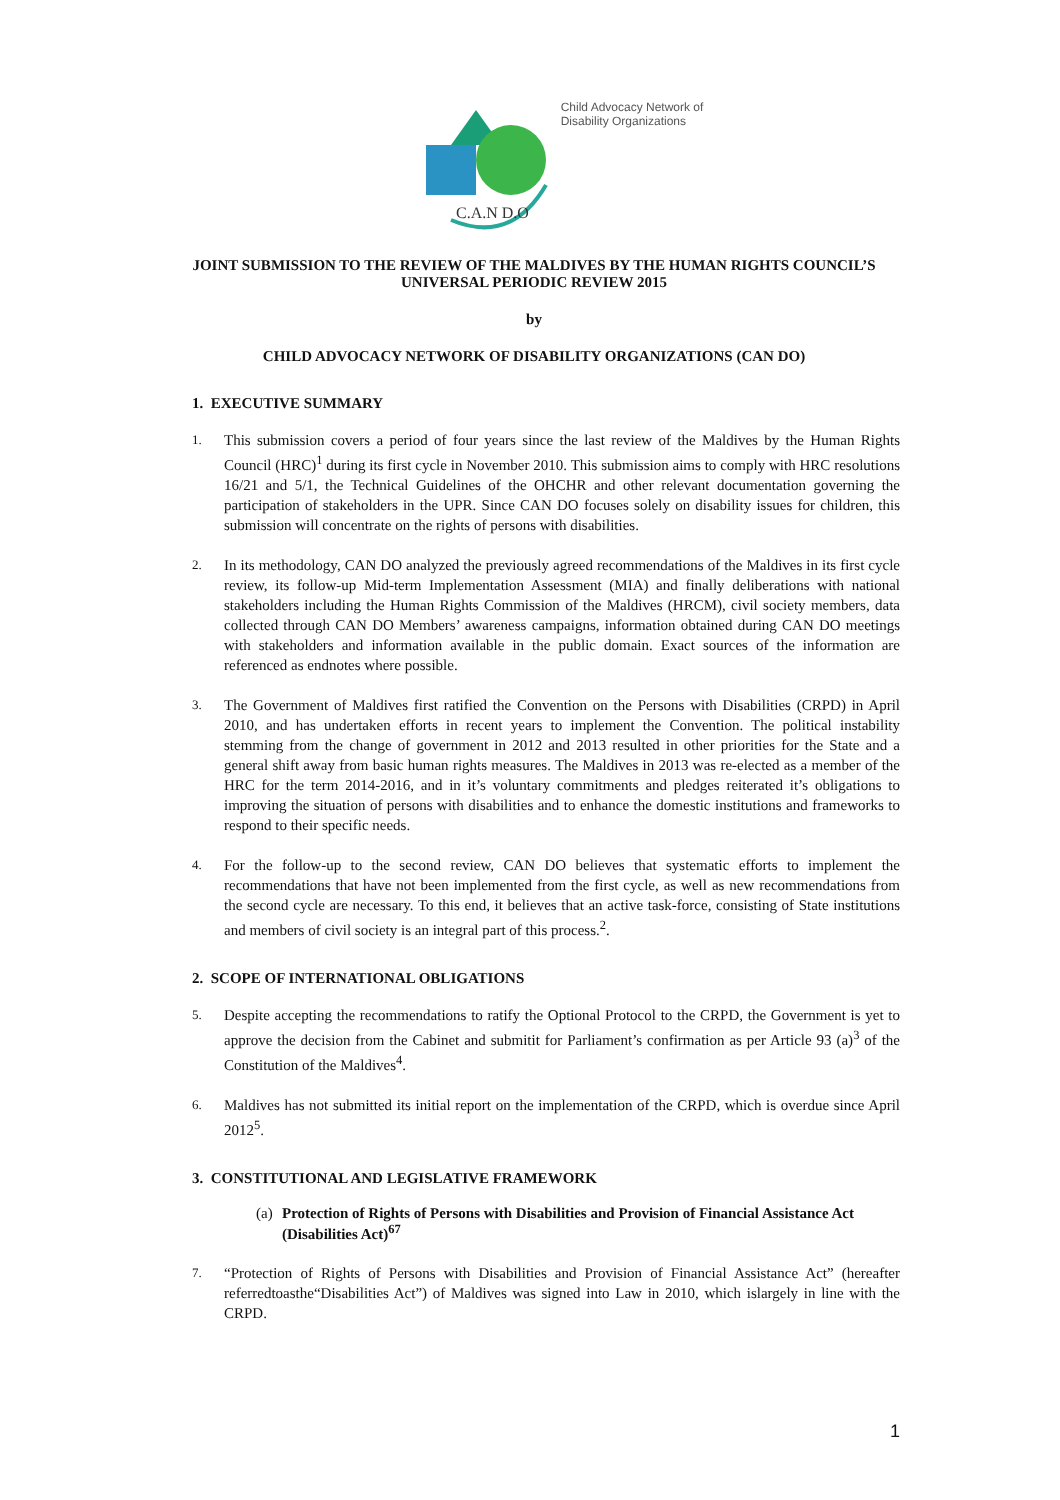C.A.N D.O
Child Advocacy Network of
Disability Organizations
JOINT SUBMISSION TO THE REVIEW OF THE MALDIVES BY THE HUMAN RIGHTS COUNCIL’S UNIVERSAL PERIODIC REVIEW 2015
by
CHILD ADVOCACY NETWORK OF DISABILITY ORGANIZATIONS (CAN DO)
1. EXECUTIVE SUMMARY
1. This submission covers a period of four years since the last review of the Maldives by the Human Rights Council (HRC)<sup>1</sup> during its first cycle in November 2010. This submission aims to comply with HRC resolutions 16/21 and 5/1, the Technical Guidelines of the OHCHR and other relevant documentation governing the participation of stakeholders in the UPR. Since CAN DO focuses solely on disability issues for children, this submission will concentrate on the rights of persons with disabilities.
2. In its methodology, CAN DO analyzed the previously agreed recommendations of the Maldives in its first cycle review, its follow-up Mid-term Implementation Assessment (MIA) and finally deliberations with national stakeholders including the Human Rights Commission of the Maldives (HRCM), civil society members, data collected through CAN DO Members’ awareness campaigns, information obtained during CAN DO meetings with stakeholders and information available in the public domain. Exact sources of the information are referenced as endnotes where possible.
3. The Government of Maldives first ratified the Convention on the Persons with Disabilities (CRPD) in April 2010, and has undertaken efforts in recent years to implement the Convention. The political instability stemming from the change of government in 2012 and 2013 resulted in other priorities for the State and a general shift away from basic human rights measures. The Maldives in 2013 was re-elected as a member of the HRC for the term 2014-2016, and in it’s voluntary commitments and pledges reiterated it’s obligations to improving the situation of persons with disabilities and to enhance the domestic institutions and frameworks to respond to their specific needs.
4. For the follow-up to the second review, CAN DO believes that systematic efforts to implement the recommendations that have not been implemented from the first cycle, as well as new recommendations from the second cycle are necessary. To this end, it believes that an active task-force, consisting of State institutions and members of civil society is an integral part of this process.<sup>2</sup>.
2. SCOPE OF INTERNATIONAL OBLIGATIONS
5. Despite accepting the recommendations to ratify the Optional Protocol to the CRPD, the Government is yet to approve the decision from the Cabinet and submitit for Parliament’s confirmation as per Article 93 (a)<sup>3</sup> of the Constitution of the Maldives<sup>4</sup>.
6. Maldives has not submitted its initial report on the implementation of the CRPD, which is overdue since April 2012<sup>5</sup>.
3. CONSTITUTIONAL AND LEGISLATIVE FRAMEWORK
(a) Protection of Rights of Persons with Disabilities and Provision of Financial Assistance Act (Disabilities Act)<sup>67</sup>
7. “Protection of Rights of Persons with Disabilities and Provision of Financial Assistance Act” (hereafter referredtoasthe“Disabilities Act”) of Maldives was signed into Law in 2010, which islargely in line with the CRPD.
1